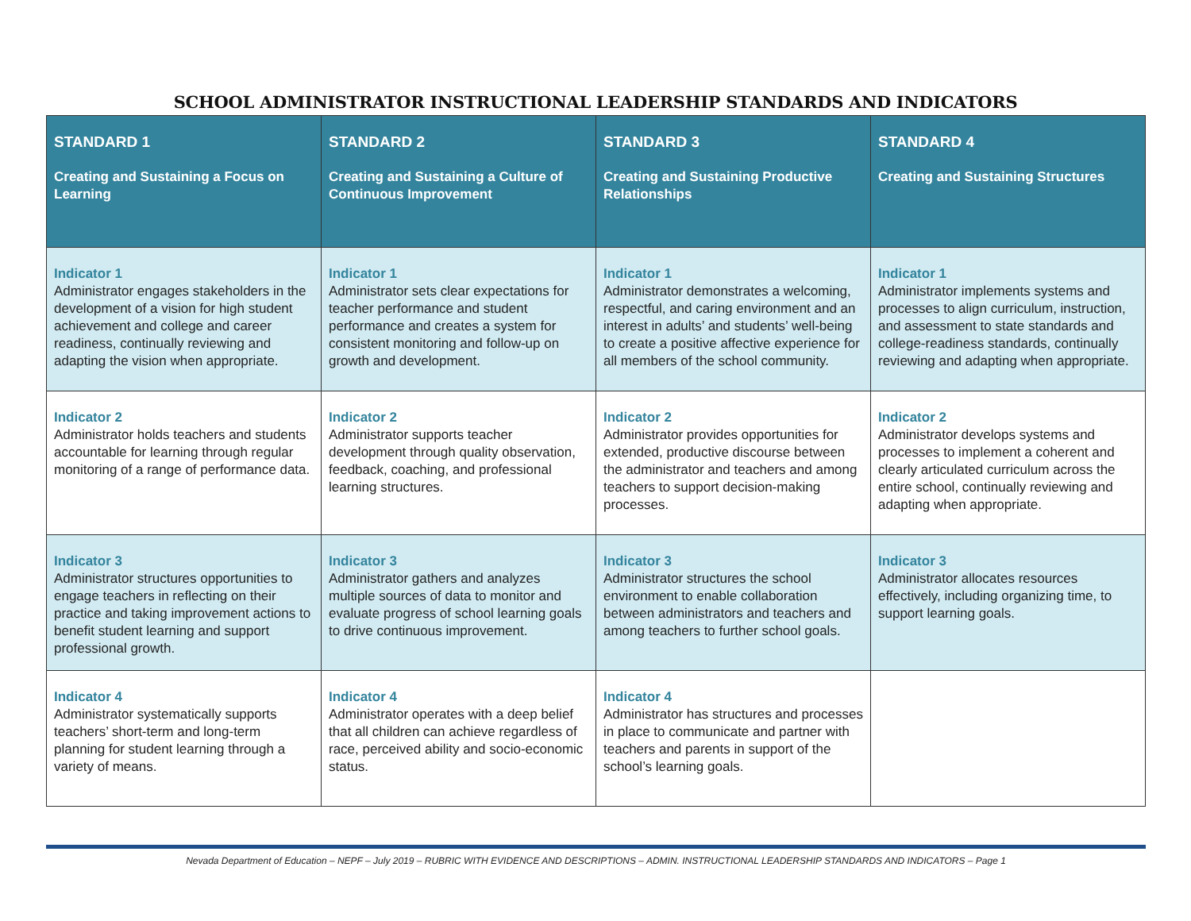SCHOOL ADMINISTRATOR INSTRUCTIONAL LEADERSHIP STANDARDS AND INDICATORS
| STANDARD 1 Creating and Sustaining a Focus on Learning | STANDARD 2 Creating and Sustaining a Culture of Continuous Improvement | STANDARD 3 Creating and Sustaining Productive Relationships | STANDARD 4 Creating and Sustaining Structures |
| --- | --- | --- | --- |
| Indicator 1 Administrator engages stakeholders in the development of a vision for high student achievement and college and career readiness, continually reviewing and adapting the vision when appropriate. | Indicator 1 Administrator sets clear expectations for teacher performance and student performance and creates a system for consistent monitoring and follow-up on growth and development. | Indicator 1 Administrator demonstrates a welcoming, respectful, and caring environment and an interest in adults’ and students’ well-being to create a positive affective experience for all members of the school community. | Indicator 1 Administrator implements systems and processes to align curriculum, instruction, and assessment to state standards and college-readiness standards, continually reviewing and adapting when appropriate. |
| Indicator 2 Administrator holds teachers and students accountable for learning through regular monitoring of a range of performance data. | Indicator 2 Administrator supports teacher development through quality observation, feedback, coaching, and professional learning structures. | Indicator 2 Administrator provides opportunities for extended, productive discourse between the administrator and teachers and among teachers to support decision-making processes. | Indicator 2 Administrator develops systems and processes to implement a coherent and clearly articulated curriculum across the entire school, continually reviewing and adapting when appropriate. |
| Indicator 3 Administrator structures opportunities to engage teachers in reflecting on their practice and taking improvement actions to benefit student learning and support professional growth. | Indicator 3 Administrator gathers and analyzes multiple sources of data to monitor and evaluate progress of school learning goals to drive continuous improvement. | Indicator 3 Administrator structures the school environment to enable collaboration between administrators and teachers and among teachers to further school goals. | Indicator 3 Administrator allocates resources effectively, including organizing time, to support learning goals. |
| Indicator 4 Administrator systematically supports teachers’ short-term and long-term planning for student learning through a variety of means. | Indicator 4 Administrator operates with a deep belief that all children can achieve regardless of race, perceived ability and socio-economic status. | Indicator 4 Administrator has structures and processes in place to communicate and partner with teachers and parents in support of the school’s learning goals. | |
Nevada Department of Education – NEPF – July 2019 – RUBRIC WITH EVIDENCE AND DESCRIPTIONS – ADMIN. INSTRUCTIONAL LEADERSHIP STANDARDS AND INDICATORS – Page 1